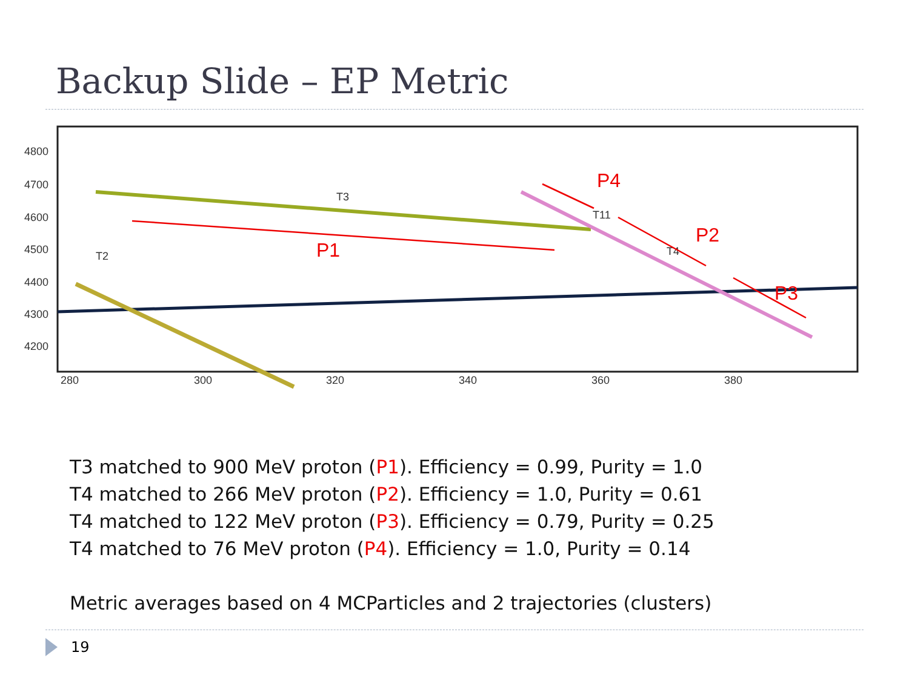Backup Slide – EP Metric
4800
4700
4600
4500
4400
4300
4200
280
300
320
340
360
380
T3
T2
T11
T4
P1
P4
P2
P3
T3 matched to 900 MeV proton (P1). Efficiency = 0.99, Purity = 1.0
T4 matched to 266 MeV proton (P2). Efficiency = 1.0, Purity = 0.61
T4 matched to 122 MeV proton (P3). Efficiency = 0.79, Purity = 0.25
T4 matched to 76 MeV proton (P4). Efficiency = 1.0, Purity = 0.14
Metric averages based on 4 MCParticles and 2 trajectories (clusters)
19